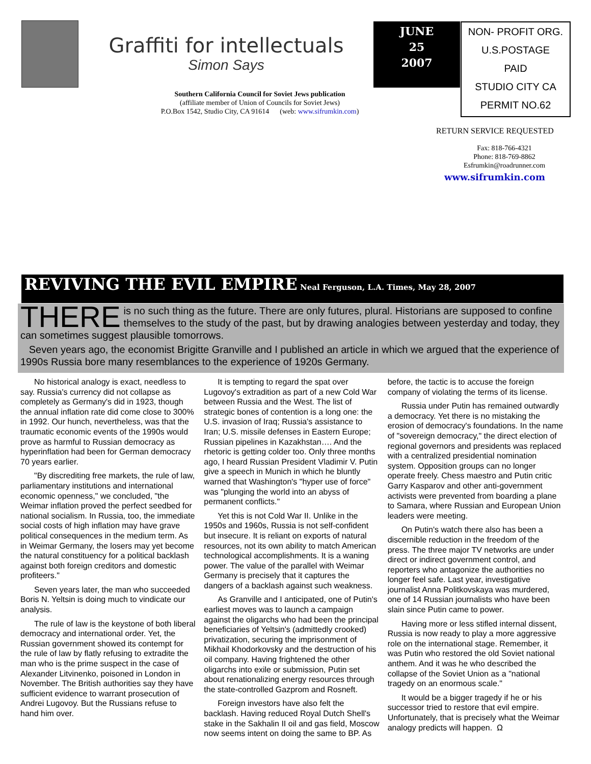Graffiti for intellectuals
Simon Says
Southern California Council for Soviet Jews publication
(affiliate member of Union of Councils for Soviet Jews)
P.O.Box 1542, Studio City, CA 91614 (web: www.sifrumkin.com)
JUNE
25
2007
NON- PROFIT ORG.
U.S.POSTAGE
PAID
STUDIO CITY CA
PERMIT NO.62
RETURN SERVICE REQUESTED
Fax: 818-766-4321
Phone: 818-769-8862
Esfrumkin@roadrunner.com
www.sifrumkin.com
REVIVING THE EVIL EMPIRE Neal Ferguson, L.A. Times, May 28, 2007
THERE is no such thing as the future. There are only futures, plural. Historians are supposed to confine themselves to the study of the past, but by drawing analogies between yesterday and today, they can sometimes suggest plausible tomorrows.
Seven years ago, the economist Brigitte Granville and I published an article in which we argued that the experience of 1990s Russia bore many resemblances to the experience of 1920s Germany.
No historical analogy is exact, needless to say. Russia's currency did not collapse as completely as Germany's did in 1923, though the annual inflation rate did come close to 300% in 1992. Our hunch, nevertheless, was that the traumatic economic events of the 1990s would prove as harmful to Russian democracy as hyperinflation had been for German democracy 70 years earlier.
"By discrediting free markets, the rule of law, parliamentary institutions and international economic openness," we concluded, "the Weimar inflation proved the perfect seedbed for national socialism. In Russia, too, the immediate social costs of high inflation may have grave political consequences in the medium term. As in Weimar Germany, the losers may yet become the natural constituency for a political backlash against both foreign creditors and domestic profiteers."
Seven years later, the man who succeeded Boris N. Yeltsin is doing much to vindicate our analysis.
The rule of law is the keystone of both liberal democracy and international order. Yet, the Russian government showed its contempt for the rule of law by flatly refusing to extradite the man who is the prime suspect in the case of Alexander Litvinenko, poisoned in London in November. The British authorities say they have sufficient evidence to warrant prosecution of Andrei Lugovoy. But the Russians refuse to hand him over.
It is tempting to regard the spat over Lugovoy's extradition as part of a new Cold War between Russia and the West. The list of strategic bones of contention is a long one: the U.S. invasion of Iraq; Russia's assistance to Iran; U.S. missile defenses in Eastern Europe; Russian pipelines in Kazakhstan…. And the rhetoric is getting colder too. Only three months ago, I heard Russian President Vladimir V. Putin give a speech in Munich in which he bluntly warned that Washington's "hyper use of force" was "plunging the world into an abyss of permanent conflicts."
Yet this is not Cold War II. Unlike in the 1950s and 1960s, Russia is not self-confident but insecure. It is reliant on exports of natural resources, not its own ability to match American technological accomplishments. It is a waning power. The value of the parallel with Weimar Germany is precisely that it captures the dangers of a backlash against such weakness.
As Granville and I anticipated, one of Putin's earliest moves was to launch a campaign against the oligarchs who had been the principal beneficiaries of Yeltsin's (admittedly crooked) privatization, securing the imprisonment of Mikhail Khodorkovsky and the destruction of his oil company. Having frightened the other oligarchs into exile or submission, Putin set about renationalizing energy resources through the state-controlled Gazprom and Rosneft.
Foreign investors have also felt the backlash. Having reduced Royal Dutch Shell's stake in the Sakhalin II oil and gas field, Moscow now seems intent on doing the same to BP. As before, the tactic is to accuse the foreign company of violating the terms of its license.
Russia under Putin has remained outwardly a democracy. Yet there is no mistaking the erosion of democracy's foundations. In the name of "sovereign democracy," the direct election of regional governors and presidents was replaced with a centralized presidential nomination system. Opposition groups can no longer operate freely. Chess maestro and Putin critic Garry Kasparov and other anti-government activists were prevented from boarding a plane to Samara, where Russian and European Union leaders were meeting.
On Putin's watch there also has been a discernible reduction in the freedom of the press. The three major TV networks are under direct or indirect government control, and reporters who antagonize the authorities no longer feel safe. Last year, investigative journalist Anna Politkovskaya was murdered, one of 14 Russian journalists who have been slain since Putin came to power.
Having more or less stifled internal dissent, Russia is now ready to play a more aggressive role on the international stage. Remember, it was Putin who restored the old Soviet national anthem. And it was he who described the collapse of the Soviet Union as a "national tragedy on an enormous scale."
It would be a bigger tragedy if he or his successor tried to restore that evil empire. Unfortunately, that is precisely what the Weimar analogy predicts will happen. Ω